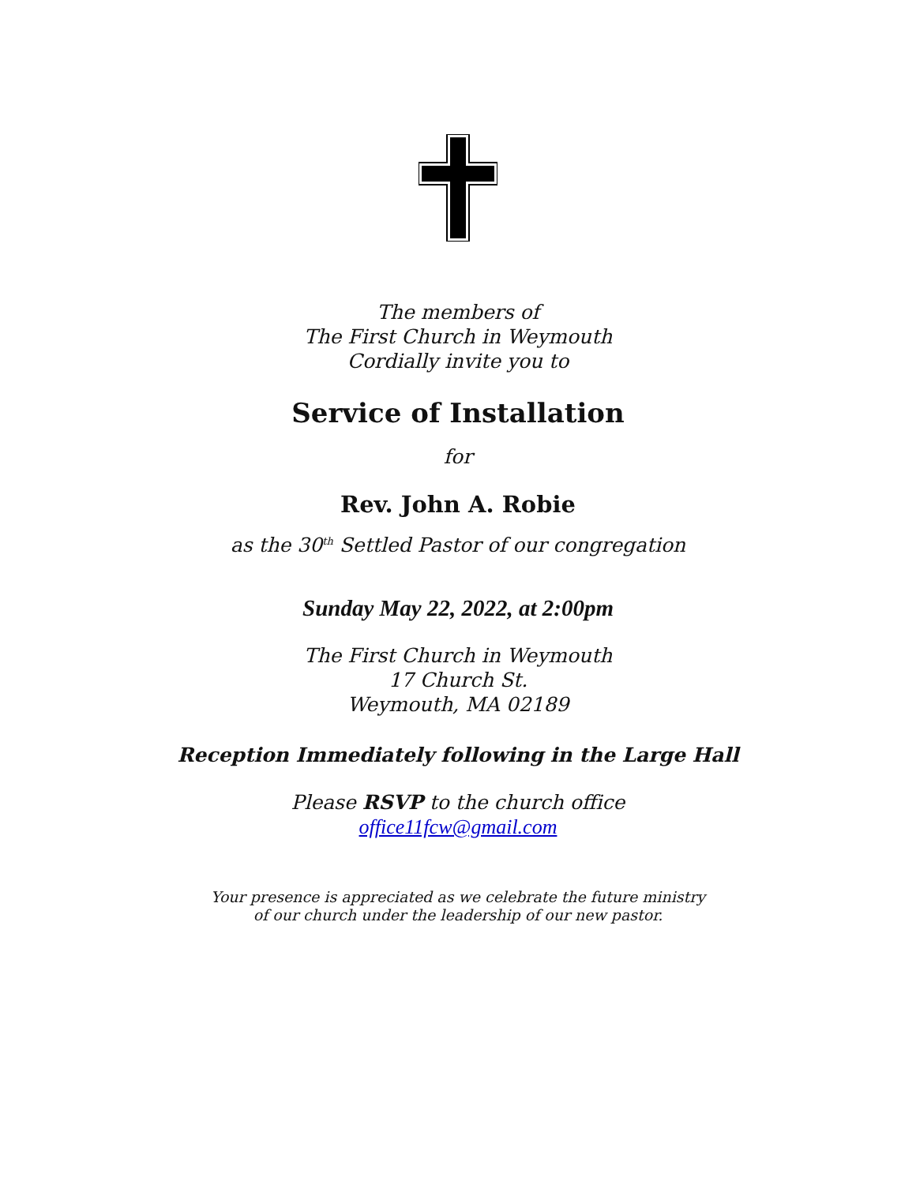The members of
The First Church in Weymouth
Cordially invite you to
Service of Installation
for
Rev. John A. Robie
as the 30<sup>th</sup> Settled Pastor of our congregation
Sunday May 22, 2022, at 2:00pm
The First Church in Weymouth
17 Church St.
Weymouth, MA 02189
Reception Immediately following in the Large Hall
Please RSVP to the church office
office11fcw@gmail.com
Your presence is appreciated as we celebrate the future ministry
of our church under the leadership of our new pastor.